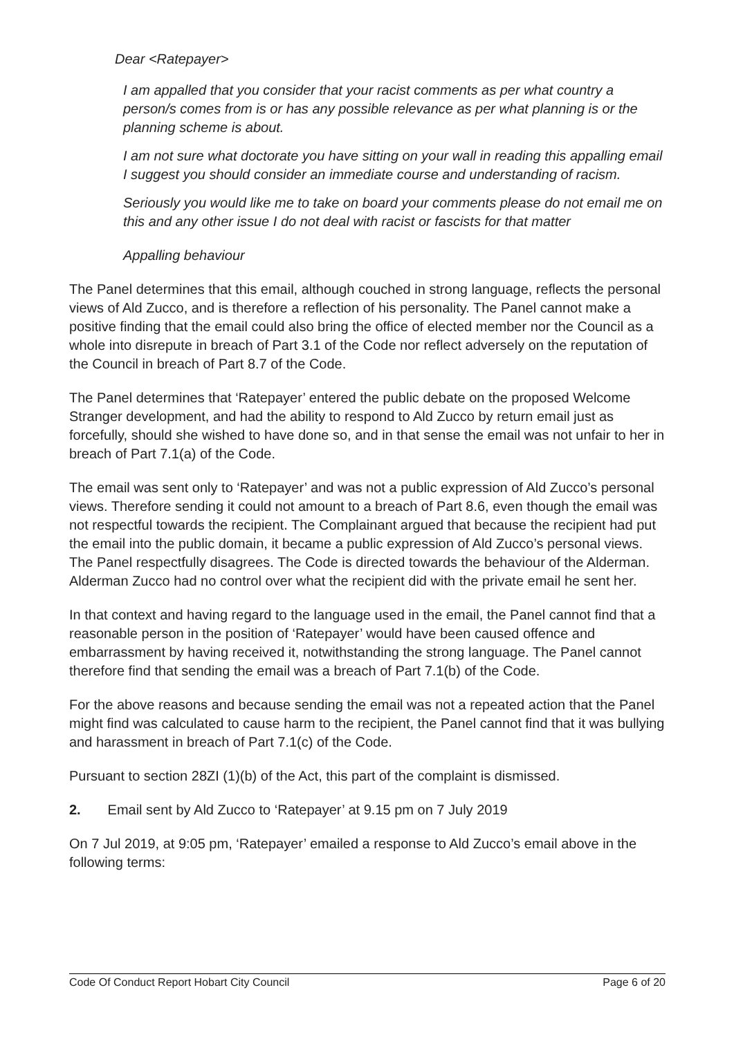Dear <Ratepayer>
I am appalled that you consider that your racist comments as per what country a person/s comes from is or has any possible relevance as per what planning is or the planning scheme is about.
I am not sure what doctorate you have sitting on your wall in reading this appalling email I suggest you should consider an immediate course and understanding of racism.
Seriously you would like me to take on board your comments please do not email me on this and any other issue I do not deal with racist or fascists for that matter
Appalling behaviour
The Panel determines that this email, although couched in strong language, reflects the personal views of Ald Zucco, and is therefore a reflection of his personality. The Panel cannot make a positive finding that the email could also bring the office of elected member nor the Council as a whole into disrepute in breach of Part 3.1 of the Code nor reflect adversely on the reputation of the Council in breach of Part 8.7 of the Code.
The Panel determines that ‘Ratepayer’ entered the public debate on the proposed Welcome Stranger development, and had the ability to respond to Ald Zucco by return email just as forcefully, should she wished to have done so, and in that sense the email was not unfair to her in breach of Part 7.1(a) of the Code.
The email was sent only to ‘Ratepayer’ and was not a public expression of Ald Zucco’s personal views. Therefore sending it could not amount to a breach of Part 8.6, even though the email was not respectful towards the recipient. The Complainant argued that because the recipient had put the email into the public domain, it became a public expression of Ald Zucco’s personal views. The Panel respectfully disagrees. The Code is directed towards the behaviour of the Alderman. Alderman Zucco had no control over what the recipient did with the private email he sent her.
In that context and having regard to the language used in the email, the Panel cannot find that a reasonable person in the position of ‘Ratepayer’ would have been caused offence and embarrassment by having received it, notwithstanding the strong language. The Panel cannot therefore find that sending the email was a breach of Part 7.1(b) of the Code.
For the above reasons and because sending the email was not a repeated action that the Panel might find was calculated to cause harm to the recipient, the Panel cannot find that it was bullying and harassment in breach of Part 7.1(c) of the Code.
Pursuant to section 28ZI (1)(b) of the Act, this part of the complaint is dismissed.
2. Email sent by Ald Zucco to ‘Ratepayer’ at 9.15 pm on 7 July 2019
On 7 Jul 2019, at 9:05 pm, ‘Ratepayer’ emailed a response to Ald Zucco’s email above in the following terms:
Code Of Conduct Report Hobart City Council Page 6 of 20